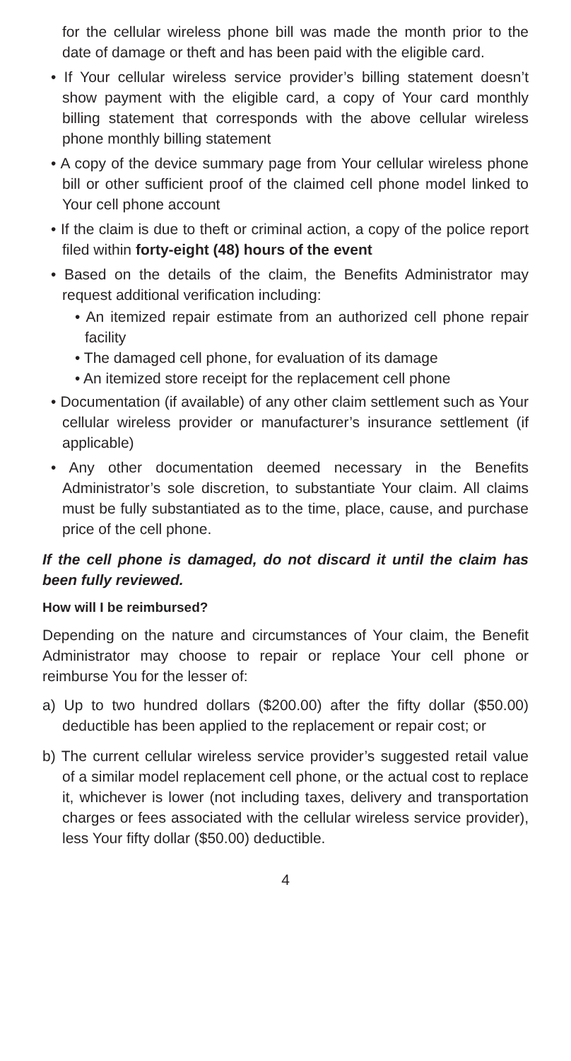for the cellular wireless phone bill was made the month prior to the date of damage or theft and has been paid with the eligible card.
• If Your cellular wireless service provider’s billing statement doesn’t show payment with the eligible card, a copy of Your card monthly billing statement that corresponds with the above cellular wireless phone monthly billing statement
• A copy of the device summary page from Your cellular wireless phone bill or other sufficient proof of the claimed cell phone model linked to Your cell phone account
• If the claim is due to theft or criminal action, a copy of the police report filed within forty-eight (48) hours of the event
• Based on the details of the claim, the Benefits Administrator may request additional verification including:
• An itemized repair estimate from an authorized cell phone repair facility
• The damaged cell phone, for evaluation of its damage
• An itemized store receipt for the replacement cell phone
• Documentation (if available) of any other claim settlement such as Your cellular wireless provider or manufacturer’s insurance settlement (if applicable)
• Any other documentation deemed necessary in the Benefits Administrator’s sole discretion, to substantiate Your claim. All claims must be fully substantiated as to the time, place, cause, and purchase price of the cell phone.
If the cell phone is damaged, do not discard it until the claim has been fully reviewed.
How will I be reimbursed?
Depending on the nature and circumstances of Your claim, the Benefit Administrator may choose to repair or replace Your cell phone or reimburse You for the lesser of:
a) Up to two hundred dollars ($200.00) after the fifty dollar ($50.00) deductible has been applied to the replacement or repair cost; or
b) The current cellular wireless service provider’s suggested retail value of a similar model replacement cell phone, or the actual cost to replace it, whichever is lower (not including taxes, delivery and transportation charges or fees associated with the cellular wireless service provider), less Your fifty dollar ($50.00) deductible.
4